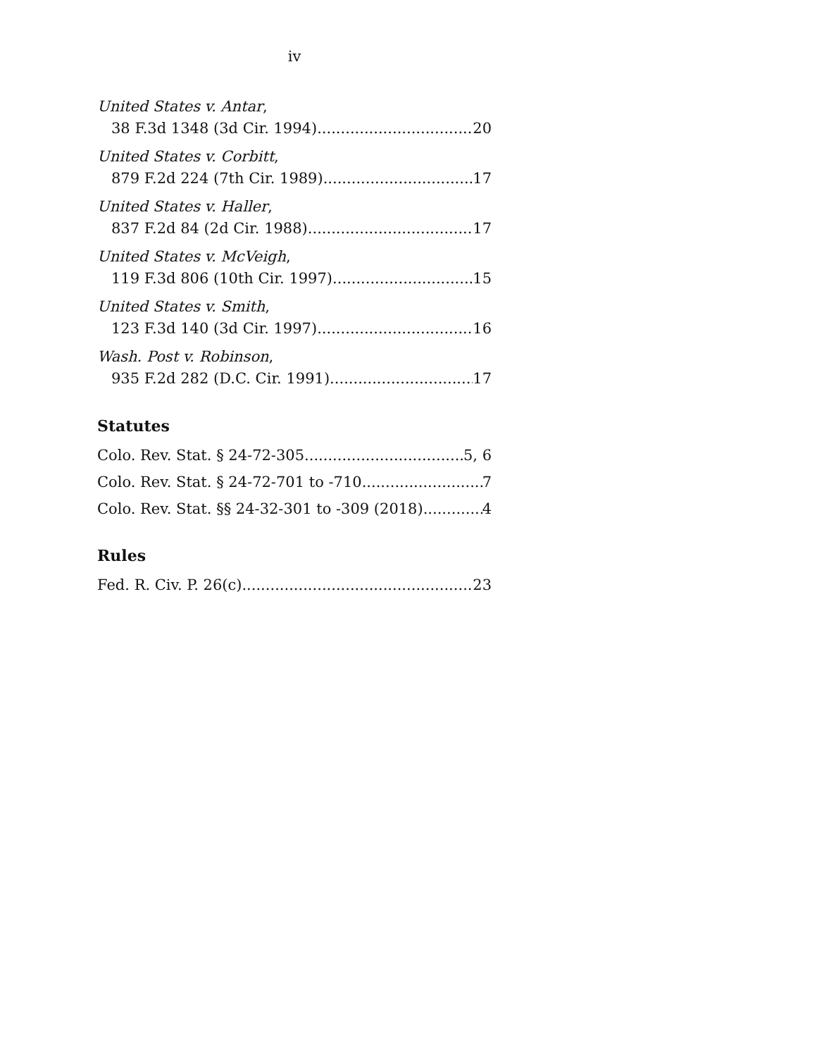iv
United States v. Antar,
38 F.3d 1348 (3d Cir. 1994) 20
United States v. Corbitt,
879 F.2d 224 (7th Cir. 1989) 17
United States v. Haller,
837 F.2d 84 (2d Cir. 1988) 17
United States v. McVeigh,
119 F.3d 806 (10th Cir. 1997) 15
United States v. Smith,
123 F.3d 140 (3d Cir. 1997) 16
Wash. Post v. Robinson,
935 F.2d 282 (D.C. Cir. 1991) 17
Statutes
Colo. Rev. Stat. § 24-72-305 5, 6
Colo. Rev. Stat. § 24-72-701 to -710 7
Colo. Rev. Stat. §§ 24-32-301 to -309 (2018) 4
Rules
Fed. R. Civ. P. 26(c) 23